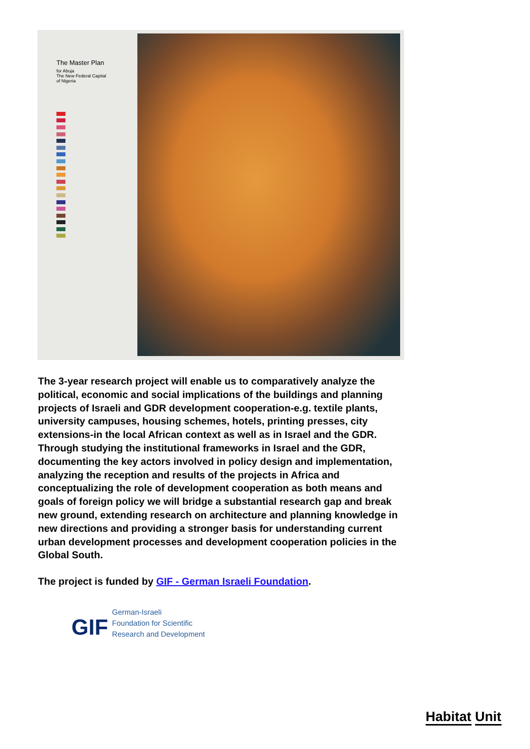The Master Plan
for Abuja
The New Federal Capital
of Nigeria
The 3-year research project will enable us to comparatively analyze the political, economic and social implications of the buildings and planning projects of Israeli and GDR development cooperation-e.g. textile plants, university campuses, housing schemes, hotels, printing presses, city extensions-in the local African context as well as in Israel and the GDR. Through studying the institutional frameworks in Israel and the GDR, documenting the key actors involved in policy design and implementation, analyzing the reception and results of the projects in Africa and conceptualizing the role of development cooperation as both means and goals of foreign policy we will bridge a substantial research gap and break new ground, extending research on architecture and planning knowledge in new directions and providing a stronger basis for understanding current urban development processes and development cooperation policies in the Global South.
The project is funded by GIF - German Israeli Foundation.
GIF
German-Israeli
Foundation for Scientific
Research and Development
Habitat Unit